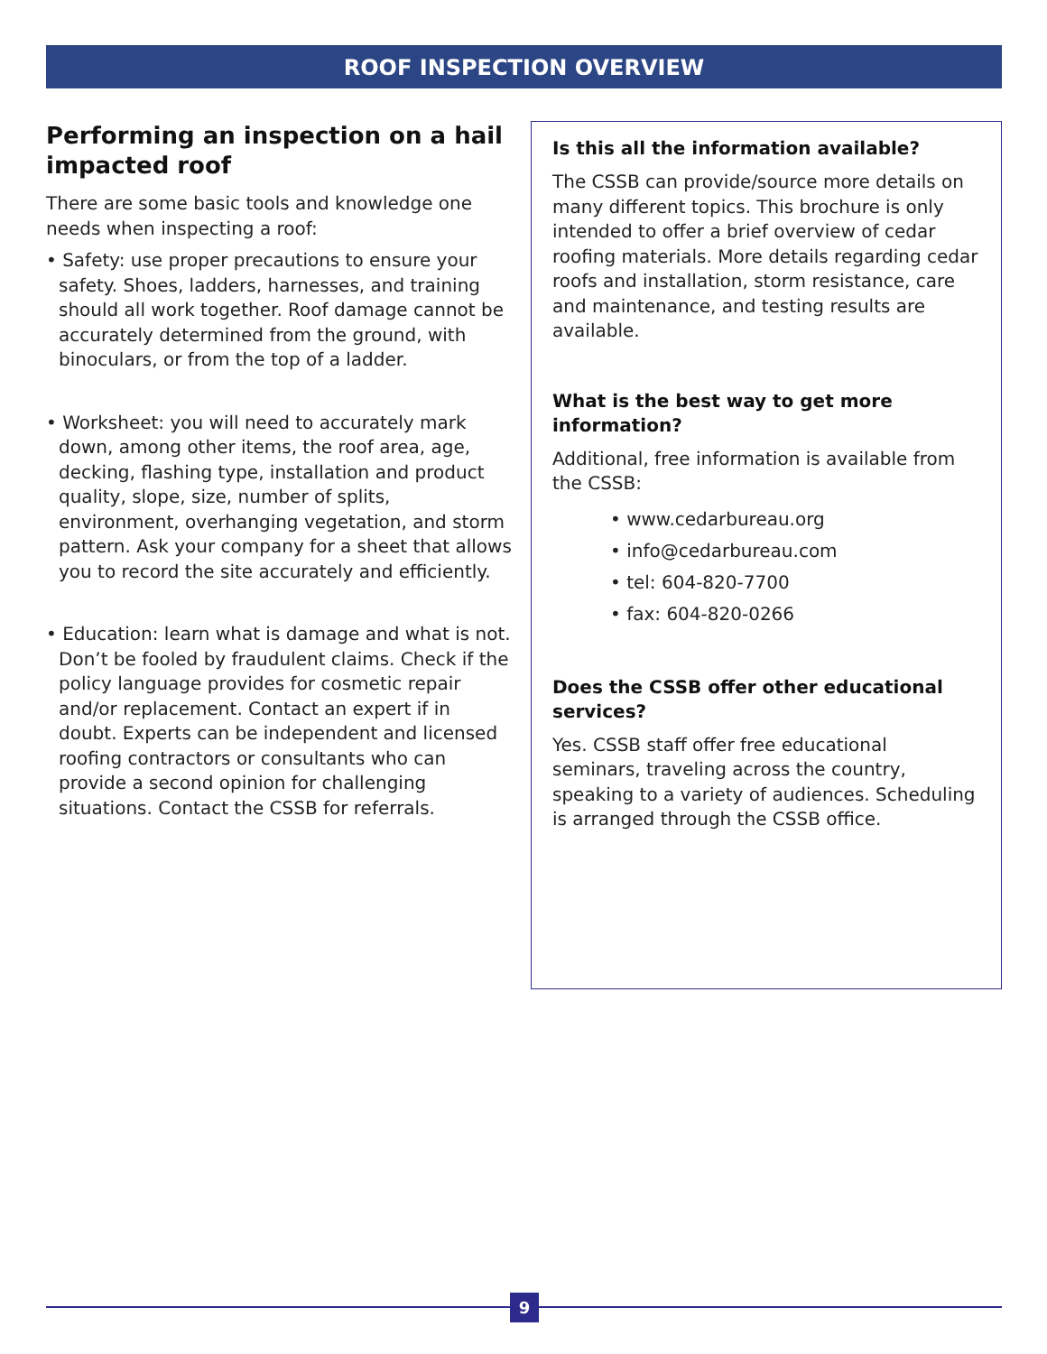ROOF INSPECTION OVERVIEW
Performing an inspection on a hail impacted roof
There are some basic tools and knowledge one needs when inspecting a roof:
• Safety: use proper precautions to ensure your safety. Shoes, ladders, harnesses, and training should all work together. Roof damage cannot be accurately determined from the ground, with binoculars, or from the top of a ladder.
• Worksheet: you will need to accurately mark down, among other items, the roof area, age, decking, flashing type, installation and product quality, slope, size, number of splits, environment, overhanging vegetation, and storm pattern. Ask your company for a sheet that allows you to record the site accurately and efficiently.
• Education: learn what is damage and what is not. Don’t be fooled by fraudulent claims. Check if the policy language provides for cosmetic repair and/or replacement. Contact an expert if in doubt. Experts can be independent and licensed roofing contractors or consultants who can provide a second opinion for challenging situations. Contact the CSSB for referrals.
Is this all the information available?
The CSSB can provide/source more details on many different topics. This brochure is only intended to offer a brief overview of cedar roofing materials. More details regarding cedar roofs and installation, storm resistance, care and maintenance, and testing results are available.
What is the best way to get more information?
Additional, free information is available from the CSSB:
• www.cedarbureau.org
• info@cedarbureau.com
• tel: 604-820-7700
• fax: 604-820-0266
Does the CSSB offer other educational services?
Yes. CSSB staff offer free educational seminars, traveling across the country, speaking to a variety of audiences. Scheduling is arranged through the CSSB office.
9